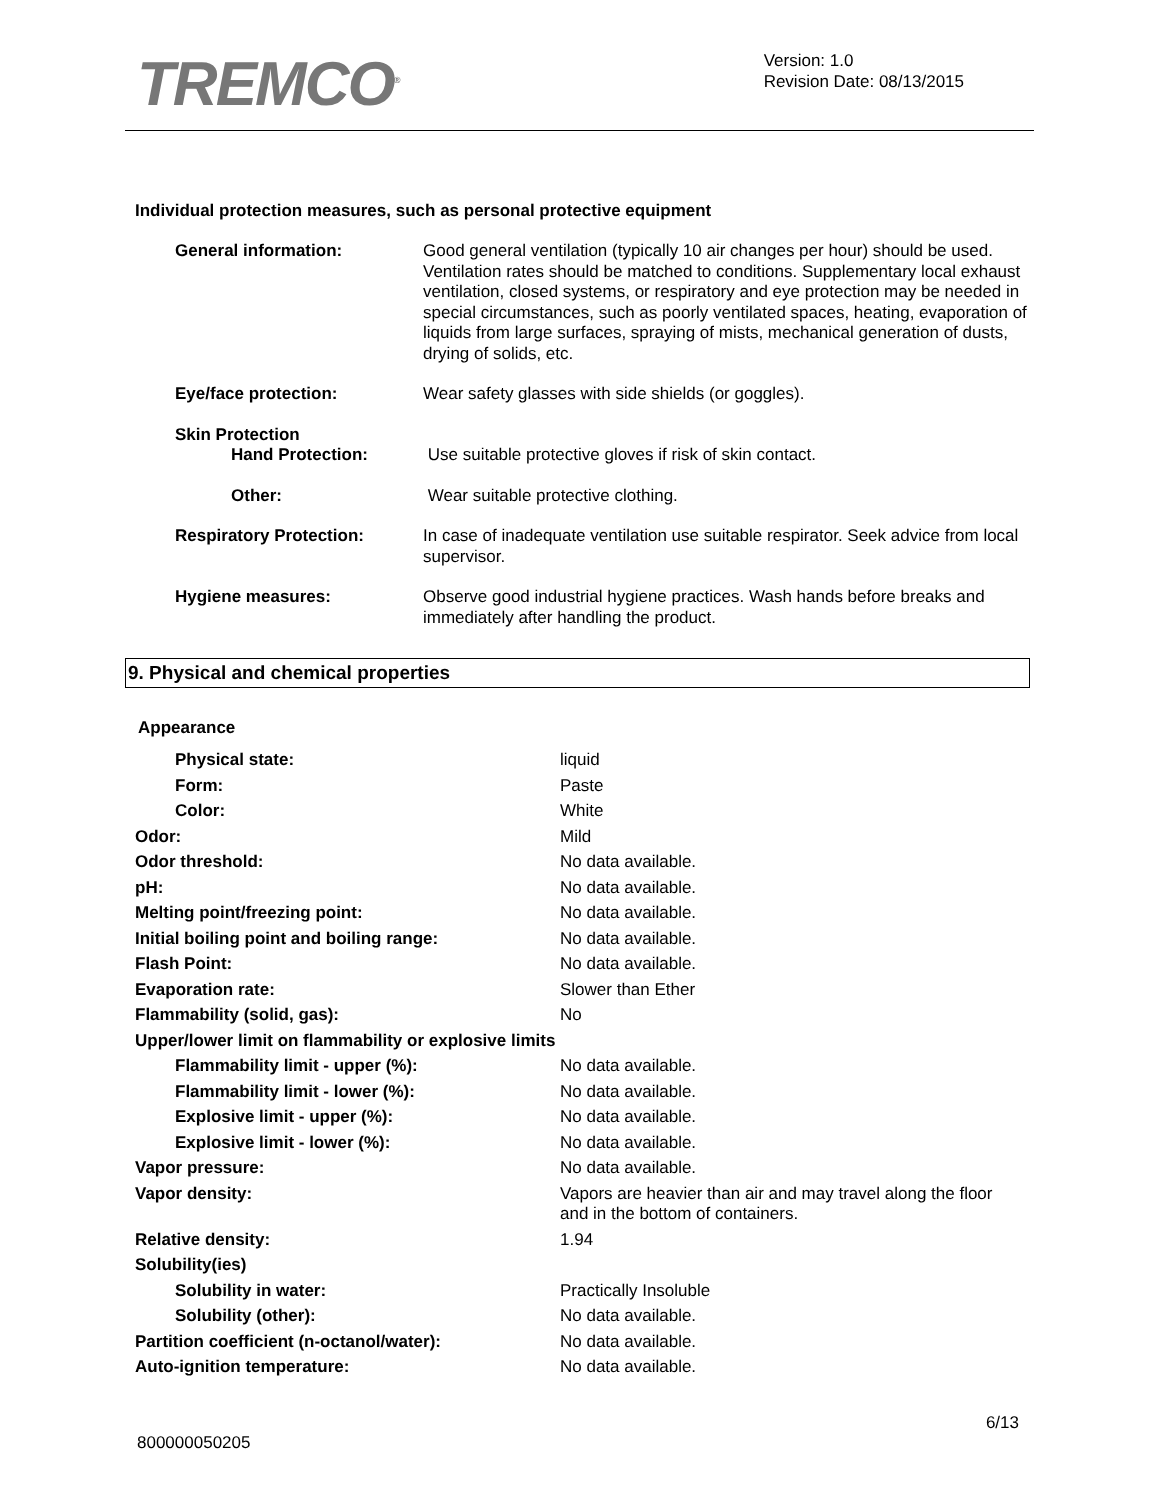TREMCO<sup>®</sup>
Version: 1.0
Revision Date: 08/13/2015
Individual protection measures, such as personal protective equipment
| General information: | Good general ventilation (typically 10 air changes per hour) should be used. Ventilation rates should be matched to conditions. Supplementary local exhaust ventilation, closed systems, or respiratory and eye protection may be needed in special circumstances, such as poorly ventilated spaces, heating, evaporation of liquids from large surfaces, spraying of mists, mechanical generation of dusts, drying of solids, etc. |
| Eye/face protection: | Wear safety glasses with side shields (or goggles). |
| Skin Protection Hand Protection: | Use suitable protective gloves if risk of skin contact. |
| Other: | Wear suitable protective clothing. |
| Respiratory Protection: | In case of inadequate ventilation use suitable respirator. Seek advice from local supervisor. |
| Hygiene measures: | Observe good industrial hygiene practices. Wash hands before breaks and immediately after handling the product. |
9. Physical and chemical properties
Appearance
| Physical state: | liquid |
| Form: | Paste |
| Color: | White |
| Odor: | Mild |
| Odor threshold: | No data available. |
| pH: | No data available. |
| Melting point/freezing point: | No data available. |
| Initial boiling point and boiling range: | No data available. |
| Flash Point: | No data available. |
| Evaporation rate: | Slower than Ether |
| Flammability (solid, gas): | No |
| Upper/lower limit on flammability or explosive limits | |
| Flammability limit - upper (%): | No data available. |
| Flammability limit - lower (%): | No data available. |
| Explosive limit - upper (%): | No data available. |
| Explosive limit - lower (%): | No data available. |
| Vapor pressure: | No data available. |
| Vapor density: | Vapors are heavier than air and may travel along the floor and in the bottom of containers. |
| Relative density: | 1.94 |
| Solubility(ies) | |
| Solubility in water: | Practically Insoluble |
| Solubility (other): | No data available. |
| Partition coefficient (n-octanol/water): | No data available. |
| Auto-ignition temperature: | No data available. |
6/13
800000050205